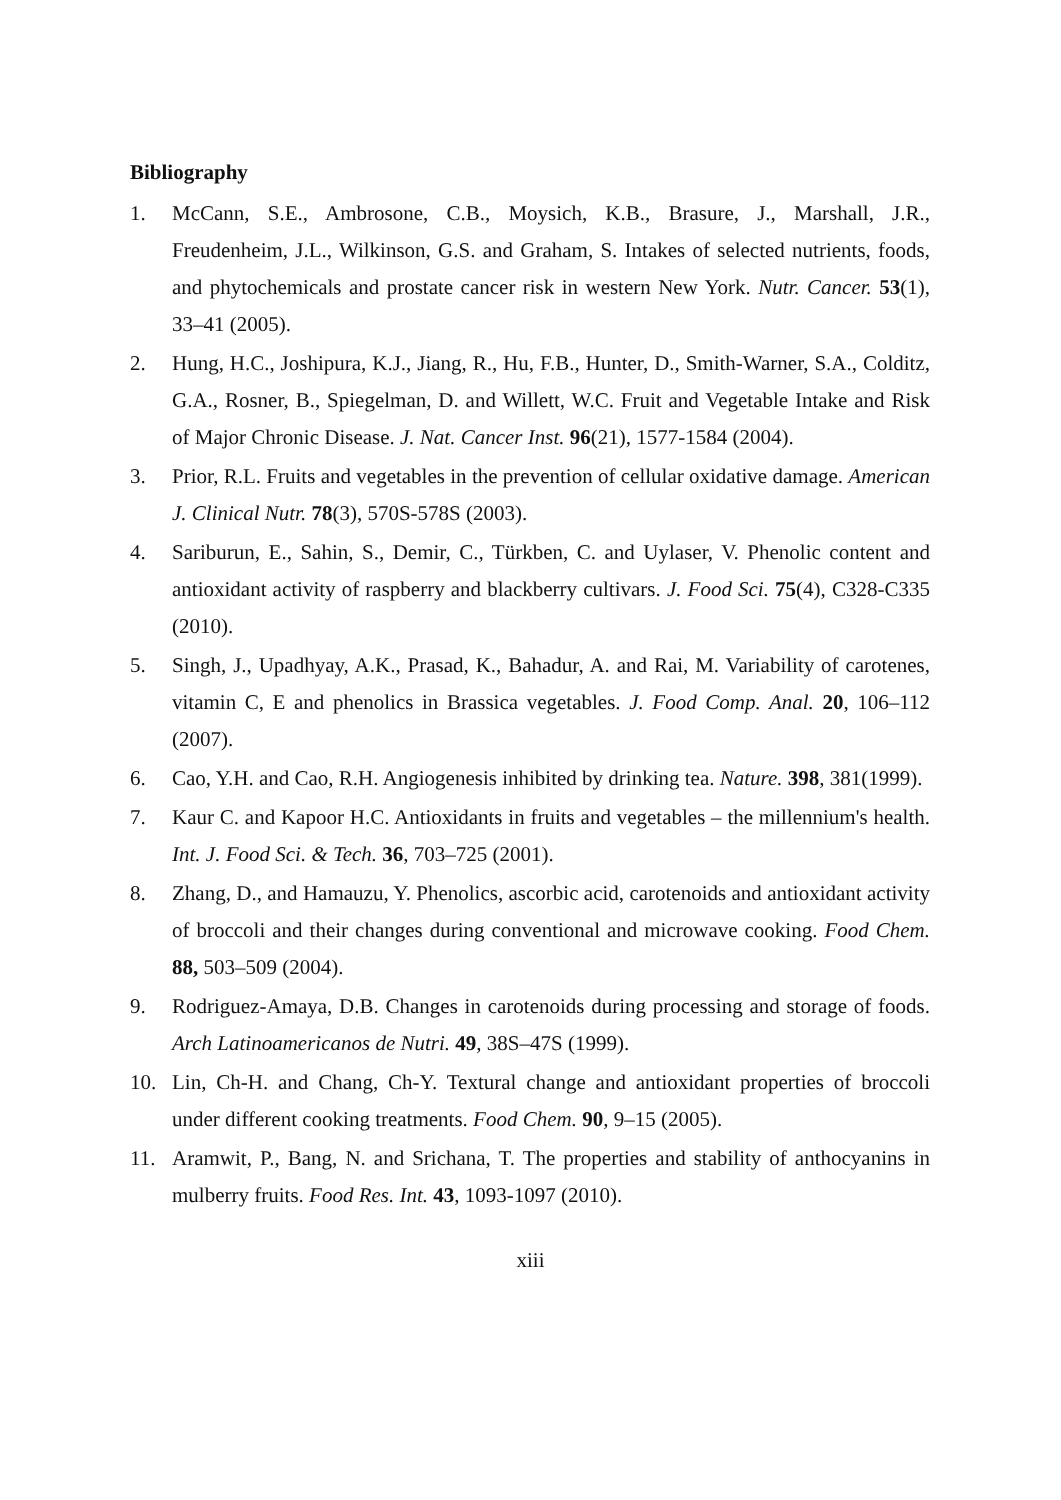Bibliography
1. McCann, S.E., Ambrosone, C.B., Moysich, K.B., Brasure, J., Marshall, J.R., Freudenheim, J.L., Wilkinson, G.S. and Graham, S. Intakes of selected nutrients, foods, and phytochemicals and prostate cancer risk in western New York. Nutr. Cancer. 53(1), 33–41 (2005).
2. Hung, H.C., Joshipura, K.J., Jiang, R., Hu, F.B., Hunter, D., Smith-Warner, S.A., Colditz, G.A., Rosner, B., Spiegelman, D. and Willett, W.C. Fruit and Vegetable Intake and Risk of Major Chronic Disease. J. Nat. Cancer Inst. 96(21), 1577-1584 (2004).
3. Prior, R.L. Fruits and vegetables in the prevention of cellular oxidative damage. American J. Clinical Nutr. 78(3), 570S-578S (2003).
4. Sariburun, E., Sahin, S., Demir, C., Türkben, C. and Uylaser, V. Phenolic content and antioxidant activity of raspberry and blackberry cultivars. J. Food Sci. 75(4), C328-C335 (2010).
5. Singh, J., Upadhyay, A.K., Prasad, K., Bahadur, A. and Rai, M. Variability of carotenes, vitamin C, E and phenolics in Brassica vegetables. J. Food Comp. Anal. 20, 106–112 (2007).
6. Cao, Y.H. and Cao, R.H. Angiogenesis inhibited by drinking tea. Nature. 398, 381(1999).
7. Kaur C. and Kapoor H.C. Antioxidants in fruits and vegetables – the millennium's health. Int. J. Food Sci. & Tech. 36, 703–725 (2001).
8. Zhang, D., and Hamauzu, Y. Phenolics, ascorbic acid, carotenoids and antioxidant activity of broccoli and their changes during conventional and microwave cooking. Food Chem. 88, 503–509 (2004).
9. Rodriguez-Amaya, D.B. Changes in carotenoids during processing and storage of foods. Arch Latinoamericanos de Nutri. 49, 38S–47S (1999).
10. Lin, Ch-H. and Chang, Ch-Y. Textural change and antioxidant properties of broccoli under different cooking treatments. Food Chem. 90, 9–15 (2005).
11. Aramwit, P., Bang, N. and Srichana, T. The properties and stability of anthocyanins in mulberry fruits. Food Res. Int. 43, 1093-1097 (2010).
xiii